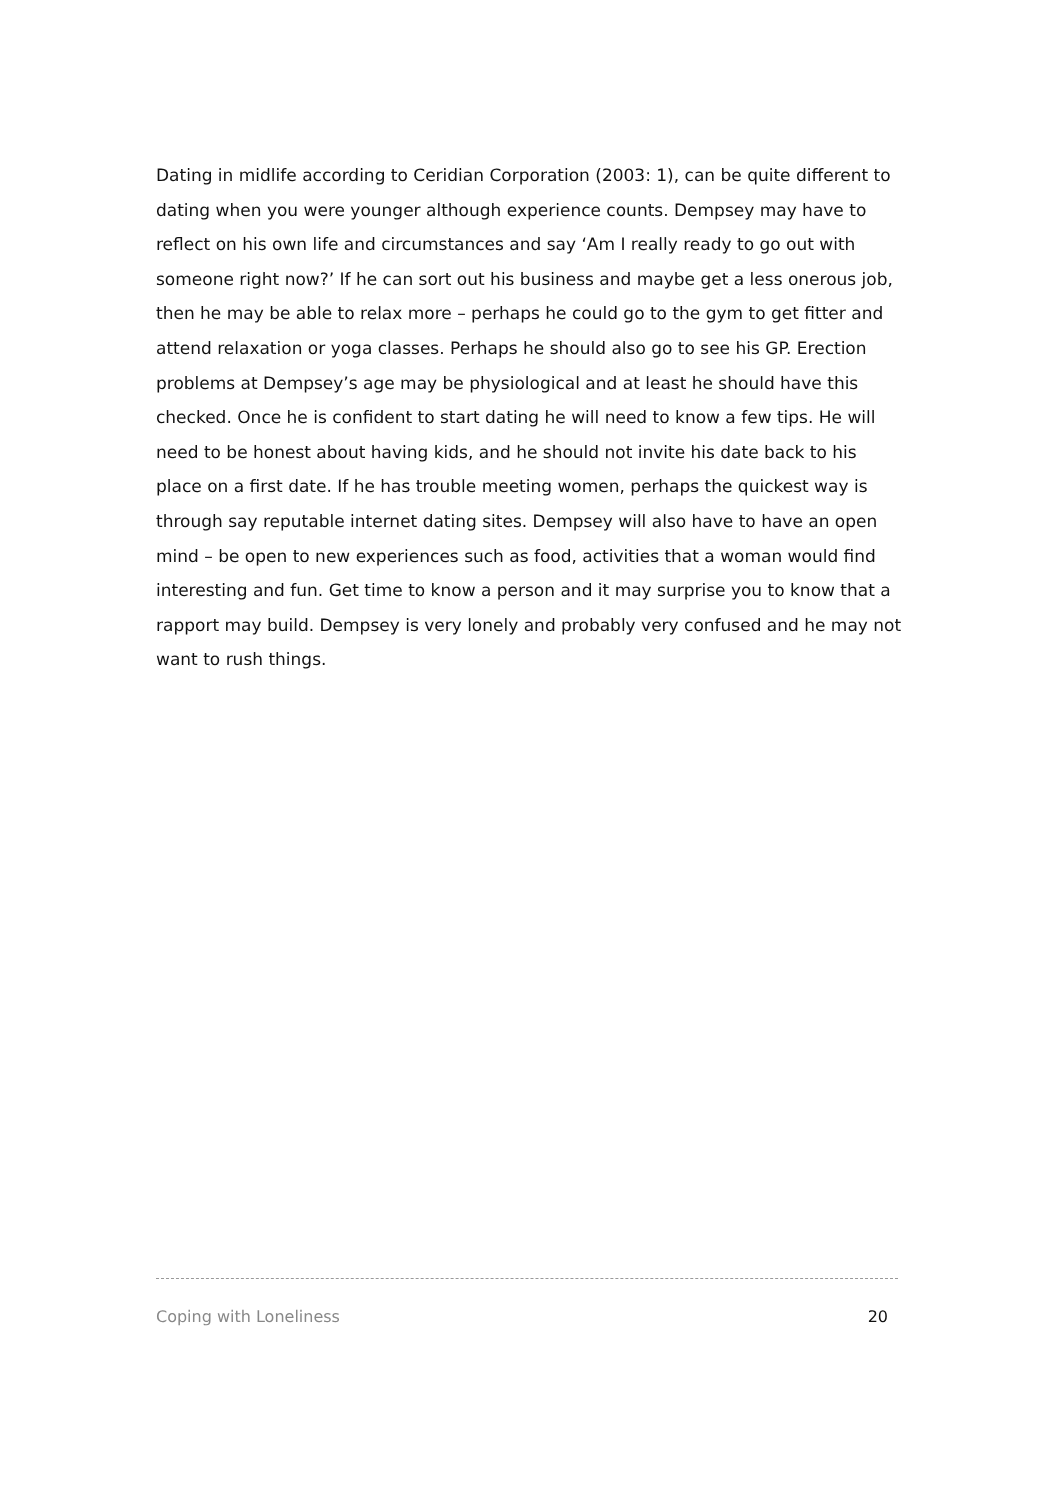Dating in midlife according to Ceridian Corporation (2003: 1), can be quite different to dating when you were younger although experience counts. Dempsey may have to reflect on his own life and circumstances and say ‘Am I really ready to go out with someone right now?’ If he can sort out his business and maybe get a less onerous job, then he may be able to relax more – perhaps he could go to the gym to get fitter and attend relaxation or yoga classes. Perhaps he should also go to see his GP. Erection problems at Dempsey’s age may be physiological and at least he should have this checked. Once he is confident to start dating he will need to know a few tips. He will need to be honest about having kids, and he should not invite his date back to his place on a first date. If he has trouble meeting women, perhaps the quickest way is through say reputable internet dating sites. Dempsey will also have to have an open mind – be open to new experiences such as food, activities that a woman would find interesting and fun. Get time to know a person and it may surprise you to know that a rapport may build. Dempsey is very lonely and probably very confused and he may not want to rush things.
Coping with Loneliness 20